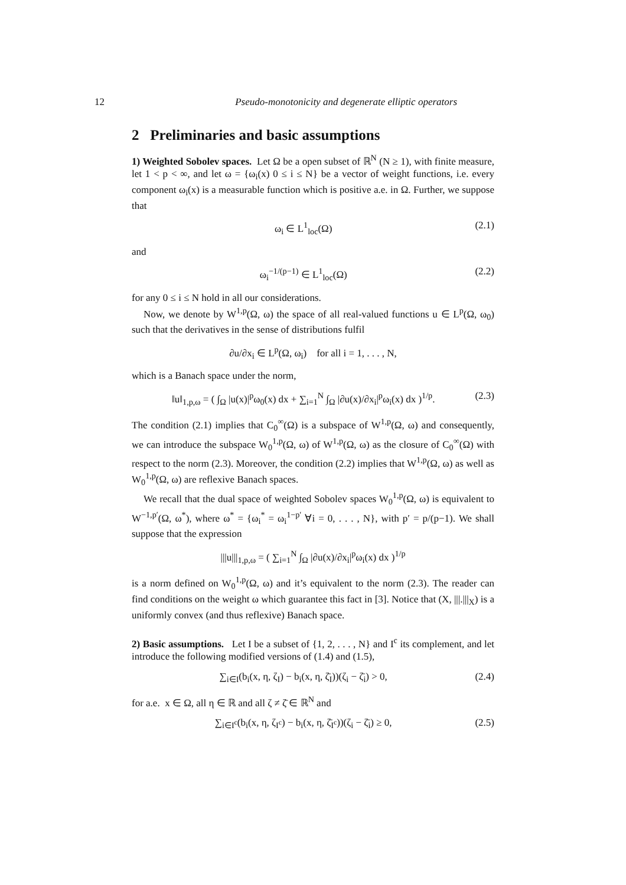12 Pseudo-monotonicity and degenerate elliptic operators
2 Preliminaries and basic assumptions
1) Weighted Sobolev spaces. Let Ω be a open subset of ℝ<sup>N</sup> (N ≥ 1), with finite measure, let 1 < p < ∞, and let ω = {ω<sub>i</sub>(x) 0 ≤ i ≤ N} be a vector of weight functions, i.e. every component ω<sub>i</sub>(x) is a measurable function which is positive a.e. in Ω. Further, we suppose that
ω<sub>i</sub> ∈ L<sup>1</sup><sub>loc</sub>(Ω) (2.1)
and
ω<sub>i</sub><sup>−1/(p−1)</sup> ∈ L<sup>1</sup><sub>loc</sub>(Ω) (2.2)
for any 0 ≤ i ≤ N hold in all our considerations.
Now, we denote by W<sup>1,p</sup>(Ω, ω) the space of all real-valued functions u ∈ L<sup>p</sup>(Ω, ω<sub>0</sub>) such that the derivatives in the sense of distributions fulfil
∂u/∂x<sub>i</sub> ∈ L<sup>p</sup>(Ω, ω<sub>i</sub>) for all i = 1, . . . , N,
which is a Banach space under the norm,
‖u‖<sub>1,p,ω</sub> = ( ∫<sub>Ω</sub> |u(x)|<sup>p</sup>ω<sub>0</sub>(x) dx + ∑<sub>i=1</sub><sup>N</sup> ∫<sub>Ω</sub> |∂u(x)/∂x<sub>i</sub>|<sup>p</sup>ω<sub>i</sub>(x) dx )<sup>1/p</sup>. (2.3)
The condition (2.1) implies that C<sub>0</sub><sup>∞</sup>(Ω) is a subspace of W<sup>1,p</sup>(Ω, ω) and consequently, we can introduce the subspace W<sub>0</sub><sup>1,p</sup>(Ω, ω) of W<sup>1,p</sup>(Ω, ω) as the closure of C<sub>0</sub><sup>∞</sup>(Ω) with respect to the norm (2.3). Moreover, the condition (2.2) implies that W<sup>1,p</sup>(Ω, ω) as well as W<sub>0</sub><sup>1,p</sup>(Ω, ω) are reflexive Banach spaces.
We recall that the dual space of weighted Sobolev spaces W<sub>0</sub><sup>1,p</sup>(Ω, ω) is equivalent to W<sup>−1,p′</sup>(Ω, ω<sup>*</sup>), where ω<sup>*</sup> = {ω<sub>i</sub><sup>*</sup> = ω<sub>i</sub><sup>1−p′</sup> ∀i = 0, . . . , N}, with p′ = p/(p−1). We shall suppose that the expression
|||u|||<sub>1,p,ω</sub> = ( ∑<sub>i=1</sub><sup>N</sup> ∫<sub>Ω</sub> |∂u(x)/∂x<sub>i</sub>|<sup>p</sup>ω<sub>i</sub>(x) dx )<sup>1/p</sup>
is a norm defined on W<sub>0</sub><sup>1,p</sup>(Ω, ω) and it’s equivalent to the norm (2.3). The reader can find conditions on the weight ω which guarantee this fact in [3]. Notice that (X, |||.|||<sub>X</sub>) is a uniformly convex (and thus reflexive) Banach space.
2) Basic assumptions. Let I be a subset of {1, 2, . . . , N} and I<sup>c</sup> its complement, and let introduce the following modified versions of (1.4) and (1.5),
∑<sub>i∈I</sub>(b<sub>i</sub>(x, η, ζ<sub>I</sub>) − b<sub>i</sub>(x, η, ζ̄<sub>I</sub>))(ζ<sub>i</sub> − ζ̄<sub>i</sub>) > 0, (2.4)
for a.e. x ∈ Ω, all η ∈ ℝ and all ζ ≠ ζ̄ ∈ ℝ<sup>N</sup> and
∑<sub>i∈I<sup>c</sup></sub>(b<sub>i</sub>(x, η, ζ<sub>I<sup>c</sup></sub>) − b<sub>i</sub>(x, η, ζ̄<sub>I<sup>c</sup></sub>))(ζ<sub>i</sub> − ζ̄<sub>i</sub>) ≥ 0, (2.5)